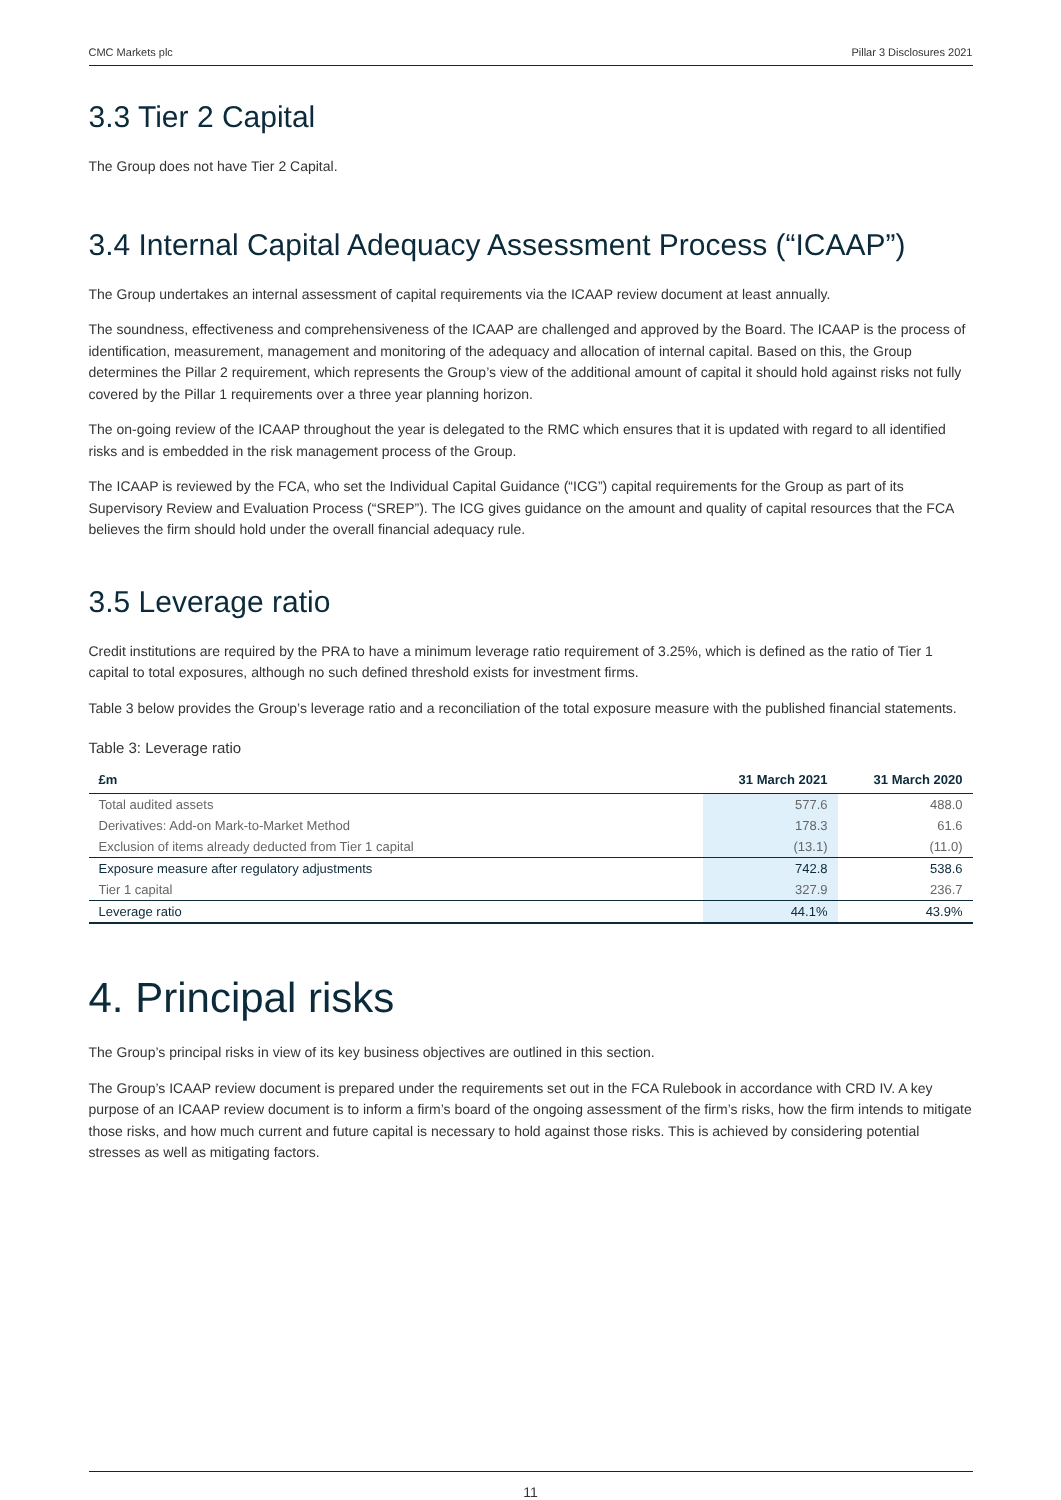CMC Markets plc Pillar 3 Disclosures 2021
3.3 Tier 2 Capital
The Group does not have Tier 2 Capital.
3.4 Internal Capital Adequacy Assessment Process (“ICAAP”)
The Group undertakes an internal assessment of capital requirements via the ICAAP review document at least annually.
The soundness, effectiveness and comprehensiveness of the ICAAP are challenged and approved by the Board. The ICAAP is the process of identification, measurement, management and monitoring of the adequacy and allocation of internal capital. Based on this, the Group determines the Pillar 2 requirement, which represents the Group’s view of the additional amount of capital it should hold against risks not fully covered by the Pillar 1 requirements over a three year planning horizon.
The on-going review of the ICAAP throughout the year is delegated to the RMC which ensures that it is updated with regard to all identified risks and is embedded in the risk management process of the Group.
The ICAAP is reviewed by the FCA, who set the Individual Capital Guidance (“ICG”) capital requirements for the Group as part of its Supervisory Review and Evaluation Process (“SREP”). The ICG gives guidance on the amount and quality of capital resources that the FCA believes the firm should hold under the overall financial adequacy rule.
3.5 Leverage ratio
Credit institutions are required by the PRA to have a minimum leverage ratio requirement of 3.25%, which is defined as the ratio of Tier 1 capital to total exposures, although no such defined threshold exists for investment firms.
Table 3 below provides the Group’s leverage ratio and a reconciliation of the total exposure measure with the published financial statements.
Table 3: Leverage ratio
| £m | 31 March 2021 | 31 March 2020 |
| --- | --- | --- |
| Total audited assets | 577.6 | 488.0 |
| Derivatives: Add-on Mark-to-Market Method | 178.3 | 61.6 |
| Exclusion of items already deducted from Tier 1 capital | (13.1) | (11.0) |
| Exposure measure after regulatory adjustments | 742.8 | 538.6 |
| Tier 1 capital | 327.9 | 236.7 |
| Leverage ratio | 44.1% | 43.9% |
4. Principal risks
The Group’s principal risks in view of its key business objectives are outlined in this section.
The Group’s ICAAP review document is prepared under the requirements set out in the FCA Rulebook in accordance with CRD IV. A key purpose of an ICAAP review document is to inform a firm’s board of the ongoing assessment of the firm’s risks, how the firm intends to mitigate those risks, and how much current and future capital is necessary to hold against those risks. This is achieved by considering potential stresses as well as mitigating factors.
11